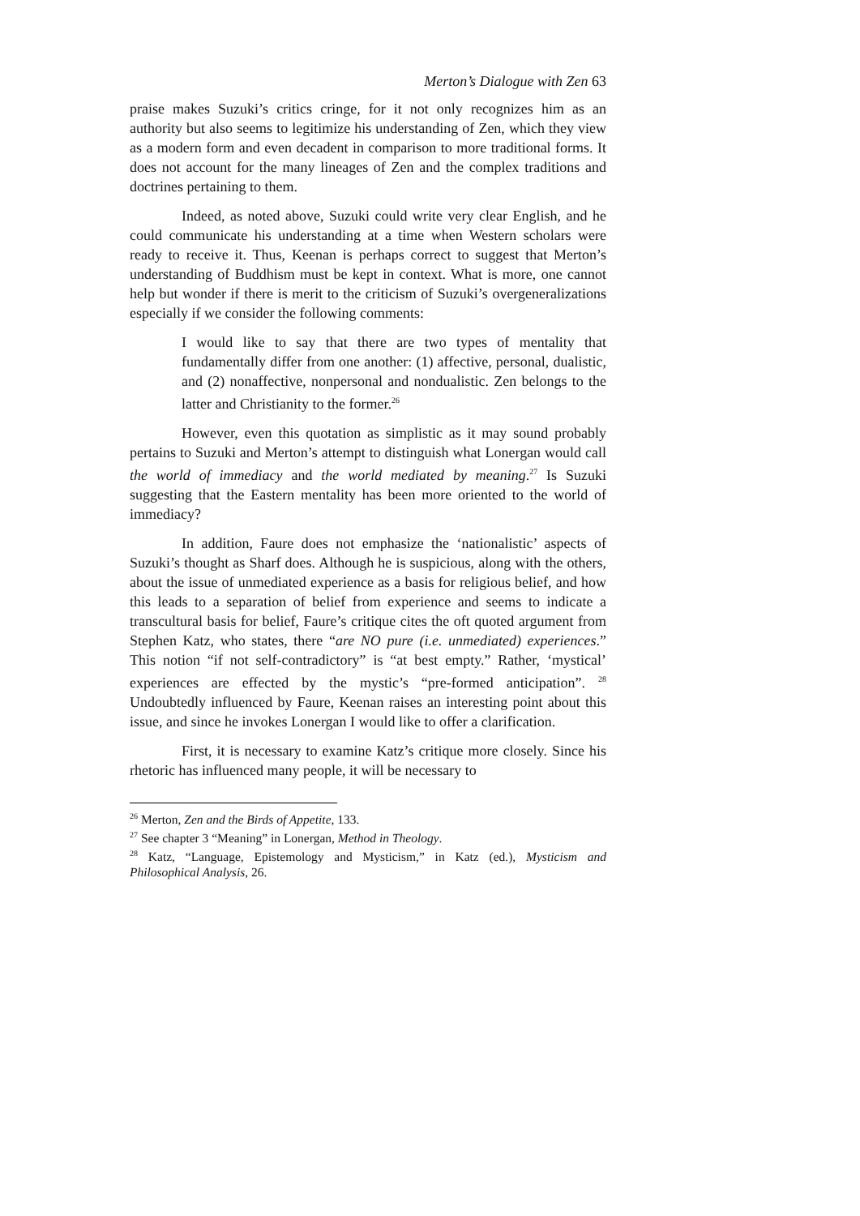Merton’s Dialogue with Zen 63
praise makes Suzuki’s critics cringe, for it not only recognizes him as an authority but also seems to legitimize his understanding of Zen, which they view as a modern form and even decadent in comparison to more traditional forms. It does not account for the many lineages of Zen and the complex traditions and doctrines pertaining to them.
Indeed, as noted above, Suzuki could write very clear English, and he could communicate his understanding at a time when Western scholars were ready to receive it. Thus, Keenan is perhaps correct to suggest that Merton’s understanding of Buddhism must be kept in context. What is more, one cannot help but wonder if there is merit to the criticism of Suzuki’s overgeneralizations especially if we consider the following comments:
I would like to say that there are two types of mentality that fundamentally differ from one another: (1) affective, personal, dualistic, and (2) nonaffective, nonpersonal and nondualistic. Zen belongs to the latter and Christianity to the former.<sup>26</sup>
However, even this quotation as simplistic as it may sound probably pertains to Suzuki and Merton’s attempt to distinguish what Lonergan would call the world of immediacy and the world mediated by meaning.<sup>27</sup> Is Suzuki suggesting that the Eastern mentality has been more oriented to the world of immediacy?
In addition, Faure does not emphasize the ‘nationalistic’ aspects of Suzuki’s thought as Sharf does. Although he is suspicious, along with the others, about the issue of unmediated experience as a basis for religious belief, and how this leads to a separation of belief from experience and seems to indicate a transcultural basis for belief, Faure’s critique cites the oft quoted argument from Stephen Katz, who states, there “are NO pure (i.e. unmediated) experiences.” This notion “if not self-contradictory” is “at best empty.” Rather, ‘mystical’ experiences are effected by the mystic’s “pre-formed anticipation”. <sup>28</sup> Undoubtedly influenced by Faure, Keenan raises an interesting point about this issue, and since he invokes Lonergan I would like to offer a clarification.
First, it is necessary to examine Katz’s critique more closely. Since his rhetoric has influenced many people, it will be necessary to
<sup>26</sup> Merton, Zen and the Birds of Appetite, 133.
<sup>27</sup> See chapter 3 “Meaning” in Lonergan, Method in Theology.
<sup>28</sup> Katz, “Language, Epistemology and Mysticism,” in Katz (ed.), Mysticism and Philosophical Analysis, 26.